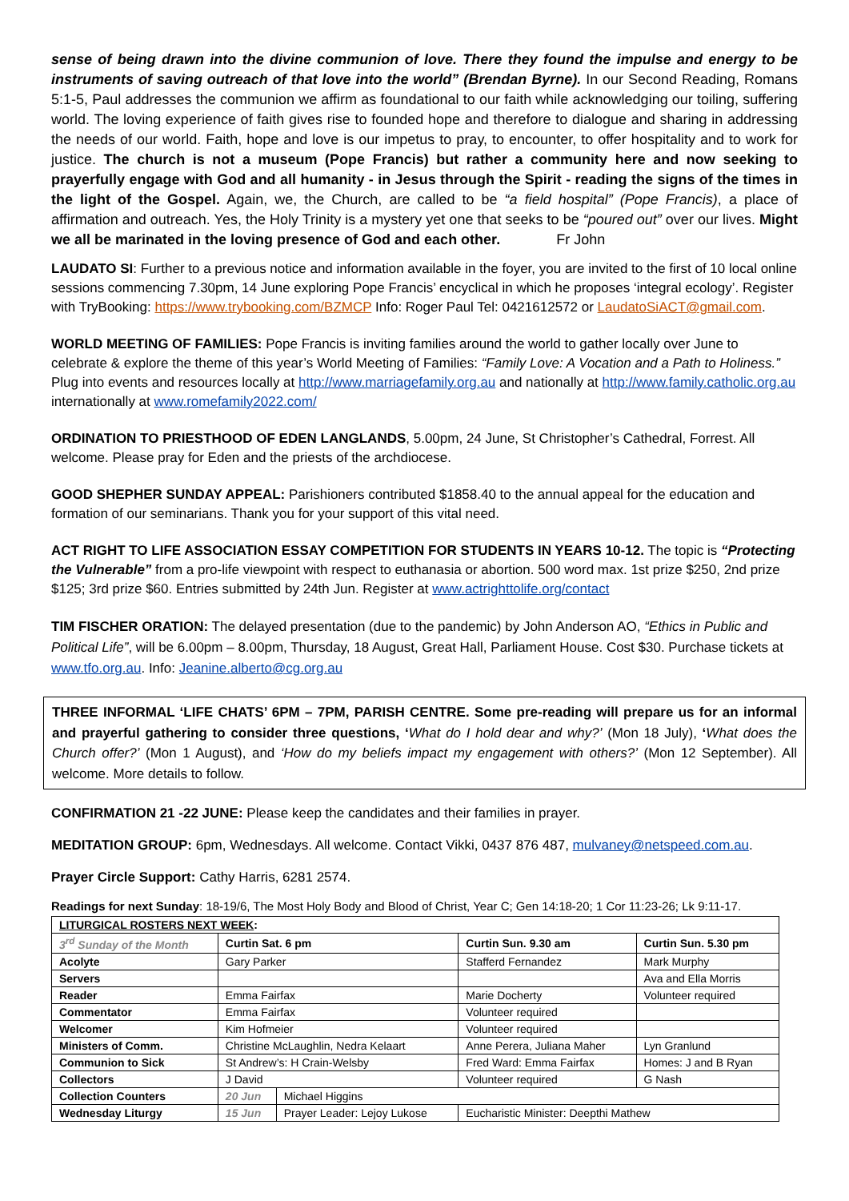sense of being drawn into the divine communion of love. There they found the impulse and energy to be instruments of saving outreach of that love into the world” (Brendan Byrne). In our Second Reading, Romans 5:1-5, Paul addresses the communion we affirm as foundational to our faith while acknowledging our toiling, suffering world. The loving experience of faith gives rise to founded hope and therefore to dialogue and sharing in addressing the needs of our world. Faith, hope and love is our impetus to pray, to encounter, to offer hospitality and to work for justice. The church is not a museum (Pope Francis) but rather a community here and now seeking to prayerfully engage with God and all humanity - in Jesus through the Spirit - reading the signs of the times in the light of the Gospel. Again, we, the Church, are called to be “a field hospital” (Pope Francis), a place of affirmation and outreach. Yes, the Holy Trinity is a mystery yet one that seeks to be “poured out” over our lives. Might we all be marinated in the loving presence of God and each other. Fr John
LAUDATO SI: Further to a previous notice and information available in the foyer, you are invited to the first of 10 local online sessions commencing 7.30pm, 14 June exploring Pope Francis’ encyclical in which he proposes ‘integral ecology’. Register with TryBooking: https://www.trybooking.com/BZMCP Info: Roger Paul Tel: 0421612572 or LaudatoSiACT@gmail.com.
WORLD MEETING OF FAMILIES: Pope Francis is inviting families around the world to gather locally over June to celebrate & explore the theme of this year’s World Meeting of Families: “Family Love: A Vocation and a Path to Holiness.” Plug into events and resources locally at http://www.marriagefamily.org.au and nationally at http://www.family.catholic.org.au internationally at www.romefamily2022.com/
ORDINATION TO PRIESTHOOD OF EDEN LANGLANDS, 5.00pm, 24 June, St Christopher’s Cathedral, Forrest. All welcome. Please pray for Eden and the priests of the archdiocese.
GOOD SHEPHER SUNDAY APPEAL: Parishioners contributed $1858.40 to the annual appeal for the education and formation of our seminarians. Thank you for your support of this vital need.
ACT RIGHT TO LIFE ASSOCIATION ESSAY COMPETITION FOR STUDENTS IN YEARS 10-12. The topic is “Protecting the Vulnerable” from a pro-life viewpoint with respect to euthanasia or abortion. 500 word max. 1st prize $250, 2nd prize $125; 3rd prize $60. Entries submitted by 24th Jun. Register at www.actrighttolife.org/contact
TIM FISCHER ORATION: The delayed presentation (due to the pandemic) by John Anderson AO, “Ethics in Public and Political Life”, will be 6.00pm – 8.00pm, Thursday, 18 August, Great Hall, Parliament House. Cost $30. Purchase tickets at www.tfo.org.au. Info: Jeanine.alberto@cg.org.au
THREE INFORMAL ‘LIFE CHATS’ 6PM – 7PM, PARISH CENTRE. Some pre-reading will prepare us for an informal and prayerful gathering to consider three questions, ‘What do I hold dear and why?’ (Mon 18 July), ‘What does the Church offer?’ (Mon 1 August), and ‘How do my beliefs impact my engagement with others?’ (Mon 12 September). All welcome. More details to follow.
CONFIRMATION 21 -22 JUNE: Please keep the candidates and their families in prayer.
MEDITATION GROUP: 6pm, Wednesdays. All welcome. Contact Vikki, 0437 876 487, mulvaney@netspeed.com.au.
Prayer Circle Support: Cathy Harris, 6281 2574.
Readings for next Sunday: 18-19/6, The Most Holy Body and Blood of Christ, Year C; Gen 14:18-20; 1 Cor 11:23-26; Lk 9:11-17.
| LITURGICAL ROSTERS NEXT WEEK : | | | | |
| --- | --- | --- | --- | --- |
| 3<sup>rd</sup> Sunday of the Month | Curtin Sat. 6 pm | | Curtin Sun. 9.30 am | Curtin Sun. 5.30 pm |
| Acolyte | Gary Parker | | Stafferd Fernandez | Mark Murphy |
| Servers | | | | Ava and Ella Morris |
| Reader | Emma Fairfax | | Marie Docherty | Volunteer required |
| Commentator | Emma Fairfax | | Volunteer required | |
| Welcomer | Kim Hofmeier | | Volunteer required | |
| Ministers of Comm. | Christine McLaughlin, Nedra Kelaart | | Anne Perera, Juliana Maher | Lyn Granlund |
| Communion to Sick | St Andrew’s: H Crain-Welsby | | Fred Ward: Emma Fairfax | Homes: J and B Ryan |
| Collectors | J David | | Volunteer required | G Nash |
| Collection Counters | 20 Jun | Michael Higgins | | |
| Wednesday Liturgy | 15 Jun | Prayer Leader: Lejoy Lukose | Eucharistic Minister: Deepthi Mathew | |